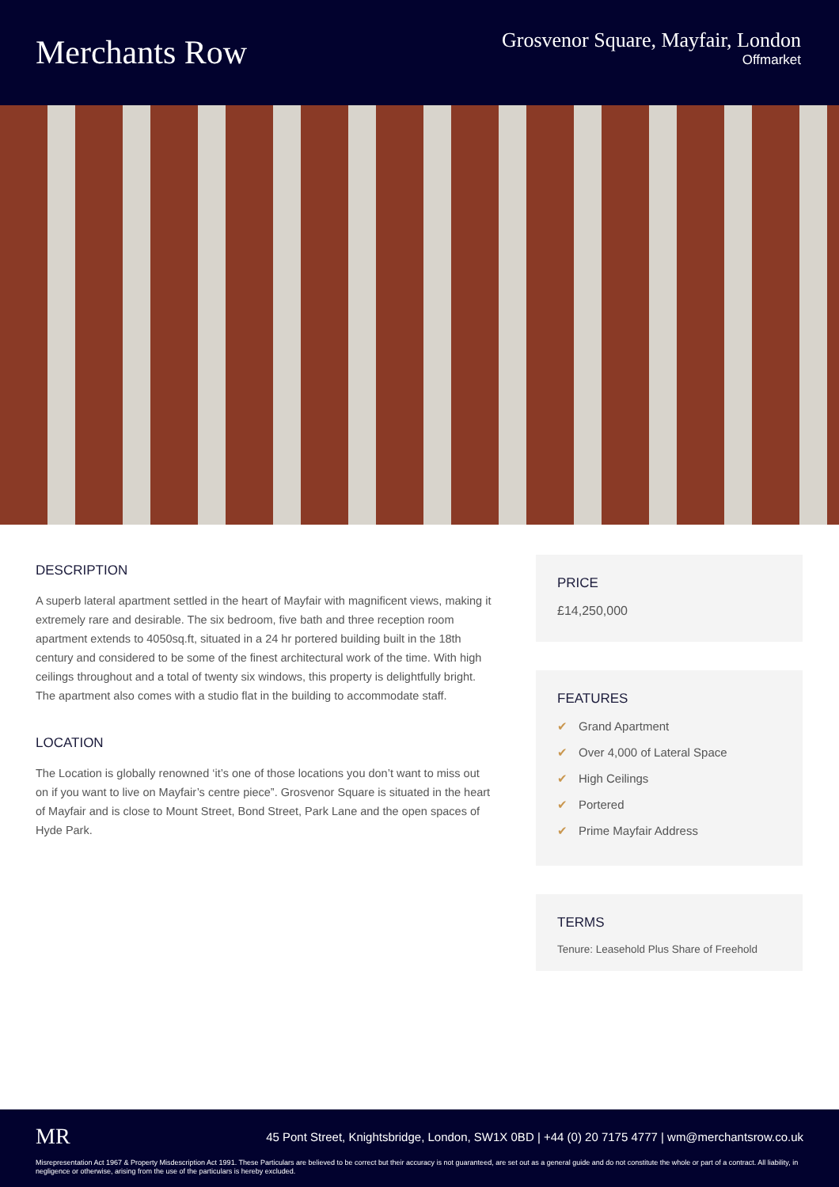Merchants Row
Grosvenor Square, Mayfair, London
Offmarket
DESCRIPTION
A superb lateral apartment settled in the heart of Mayfair with magnificent views, making it extremely rare and desirable. The six bedroom, five bath and three reception room apartment extends to 4050sq.ft, situated in a 24 hr portered building built in the 18th century and considered to be some of the finest architectural work of the time. With high ceilings throughout and a total of twenty six windows, this property is delightfully bright. The apartment also comes with a studio flat in the building to accommodate staff.
LOCATION
The Location is globally renowned ‘it’s one of those locations you don’t want to miss out on if you want to live on Mayfair’s centre piece”. Grosvenor Square is situated in the heart of Mayfair and is close to Mount Street, Bond Street, Park Lane and the open spaces of Hyde Park.
PRICE
£14,250,000
FEATURES
✔ Grand Apartment
✔ Over 4,000 of Lateral Space
✔ High Ceilings
✔ Portered
✔ Prime Mayfair Address
TERMS
Tenure: Leasehold Plus Share of Freehold
MR 45 Pont Street, Knightsbridge, London, SW1X 0BD | +44 (0) 20 7175 4777 | wm@merchantsrow.co.uk
Misrepresentation Act 1967 & Property Misdescription Act 1991. These Particulars are believed to be correct but their accuracy is not guaranteed, are set out as a general guide and do not constitute the whole or part of a contract. All liability, in negligence or otherwise, arising from the use of the particulars is hereby excluded.